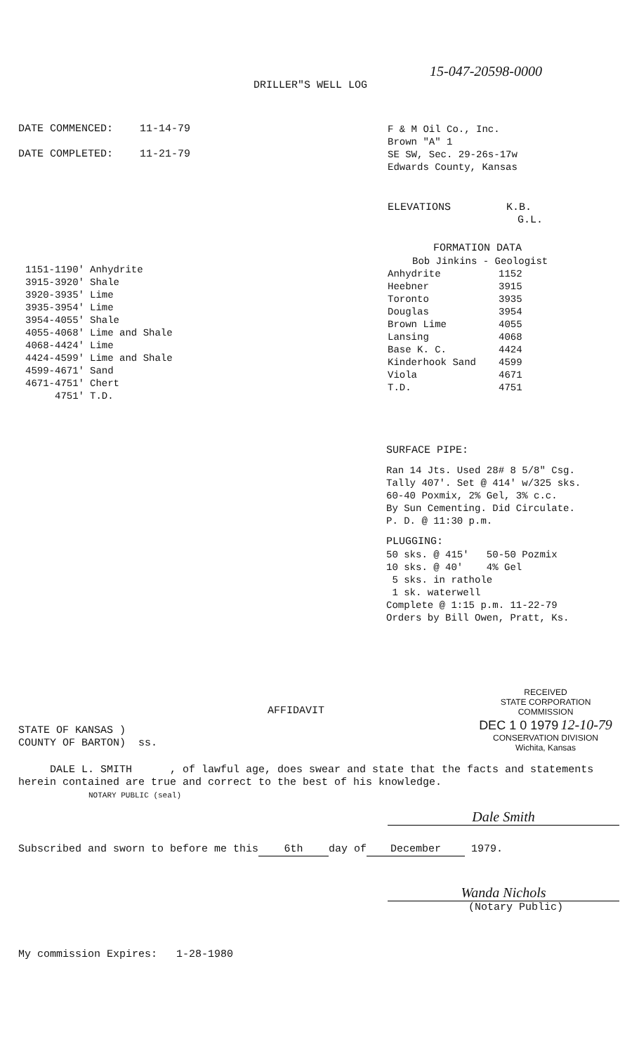15-047-20598-0000
DRILLER"S WELL LOG
| DATE COMMENCED: | 11-14-79 |
| DATE COMPLETED: | 11-21-79 |
F & M Oil Co., Inc.
Brown "A" 1
SE SW, Sec. 29-26s-17w
Edwards County, Kansas
ELEVATIONS K.B.
G.L.
| 1151-1190' | Anhydrite |
| 3915-3920' | Shale |
| 3920-3935' | Lime |
| 3935-3954' | Lime |
| 3954-4055' | Shale |
| 4055-4068' | Lime and Shale |
| 4068-4424' | Lime |
| 4424-4599' | Lime and Shale |
| 4599-4671' | Sand |
| 4671-4751' | Chert |
| 4751' | T.D. |
FORMATION DATA
Bob Jinkins - Geologist
| Anhydrite | 1152 |
| Heebner | 3915 |
| Toronto | 3935 |
| Douglas | 3954 |
| Brown Lime | 4055 |
| Lansing | 4068 |
| Base K. C. | 4424 |
| Kinderhook Sand | 4599 |
| Viola | 4671 |
| T.D. | 4751 |
SURFACE PIPE:
Ran 14 Jts. Used 28# 8 5/8" Csg.
Tally 407'. Set @ 414' w/325 sks.
60-40 Poxmix, 2% Gel, 3% c.c.
By Sun Cementing. Did Circulate.
P. D. @ 11:30 p.m.
PLUGGING:
50 sks. @ 415' 50-50 Pozmix
10 sks. @ 40' 4% Gel
5 sks. in rathole
1 sk. waterwell
Complete @ 1:15 p.m. 11-22-79
Orders by Bill Owen, Pratt, Ks.
AFFIDAVIT
RECEIVED
STATE CORPORATION COMMISSION
DEC 1 0 1979 12-10-79
CONSERVATION DIVISION
Wichita, Kansas
STATE OF KANSAS )
COUNTY OF BARTON) ss.
DALE L. SMITH , of lawful age, does swear and state that the facts and statements herein contained are true and correct to the best of his knowledge.
NOTARY PUBLIC (seal)
Dale Smith
Subscribed and sworn to before me this 6th day of December 1979.
Wanda Nichols
(Notary Public)
My commission Expires: 1-28-1980